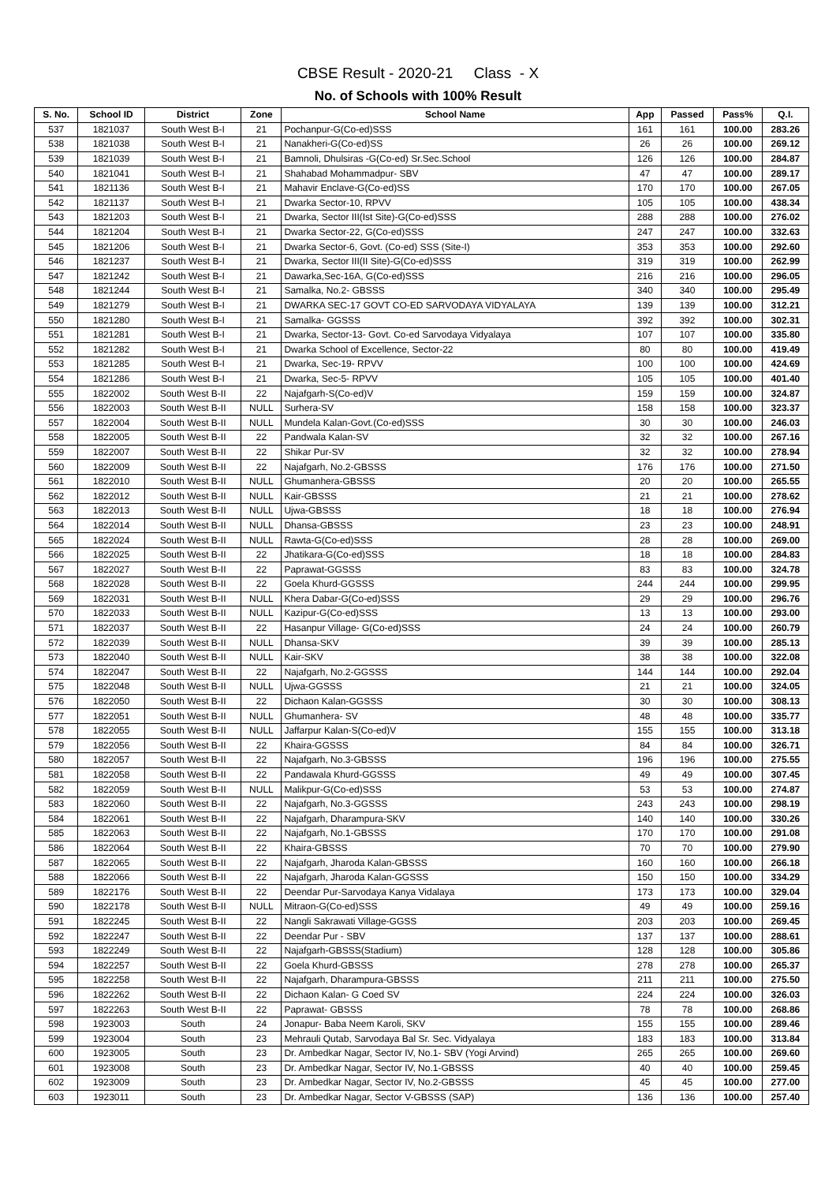CBSE Result - 2020-21 Class - X
No. of Schools with 100% Result
| S. No. | School ID | District | Zone | School Name | App | Passed | Pass% | Q.I. |
| --- | --- | --- | --- | --- | --- | --- | --- | --- |
| 537 | 1821037 | South West B-I | 21 | Pochanpur-G(Co-ed)SSS | 161 | 161 | 100.00 | 283.26 |
| 538 | 1821038 | South West B-I | 21 | Nanakheri-G(Co-ed)SS | 26 | 26 | 100.00 | 269.12 |
| 539 | 1821039 | South West B-I | 21 | Bamnoli, Dhulsiras -G(Co-ed) Sr.Sec.School | 126 | 126 | 100.00 | 284.87 |
| 540 | 1821041 | South West B-I | 21 | Shahabad Mohammadpur- SBV | 47 | 47 | 100.00 | 289.17 |
| 541 | 1821136 | South West B-I | 21 | Mahavir Enclave-G(Co-ed)SS | 170 | 170 | 100.00 | 267.05 |
| 542 | 1821137 | South West B-I | 21 | Dwarka Sector-10, RPVV | 105 | 105 | 100.00 | 438.34 |
| 543 | 1821203 | South West B-I | 21 | Dwarka, Sector III(Ist Site)-G(Co-ed)SSS | 288 | 288 | 100.00 | 276.02 |
| 544 | 1821204 | South West B-I | 21 | Dwarka Sector-22, G(Co-ed)SSS | 247 | 247 | 100.00 | 332.63 |
| 545 | 1821206 | South West B-I | 21 | Dwarka Sector-6, Govt. (Co-ed) SSS (Site-I) | 353 | 353 | 100.00 | 292.60 |
| 546 | 1821237 | South West B-I | 21 | Dwarka, Sector III(II Site)-G(Co-ed)SSS | 319 | 319 | 100.00 | 262.99 |
| 547 | 1821242 | South West B-I | 21 | Dawarka,Sec-16A, G(Co-ed)SSS | 216 | 216 | 100.00 | 296.05 |
| 548 | 1821244 | South West B-I | 21 | Samalka, No.2- GBSSS | 340 | 340 | 100.00 | 295.49 |
| 549 | 1821279 | South West B-I | 21 | DWARKA SEC-17 GOVT CO-ED SARVODAYA VIDYALAYA | 139 | 139 | 100.00 | 312.21 |
| 550 | 1821280 | South West B-I | 21 | Samalka- GGSSS | 392 | 392 | 100.00 | 302.31 |
| 551 | 1821281 | South West B-I | 21 | Dwarka, Sector-13- Govt. Co-ed Sarvodaya Vidyalaya | 107 | 107 | 100.00 | 335.80 |
| 552 | 1821282 | South West B-I | 21 | Dwarka School of Excellence, Sector-22 | 80 | 80 | 100.00 | 419.49 |
| 553 | 1821285 | South West B-I | 21 | Dwarka, Sec-19- RPVV | 100 | 100 | 100.00 | 424.69 |
| 554 | 1821286 | South West B-I | 21 | Dwarka, Sec-5- RPVV | 105 | 105 | 100.00 | 401.40 |
| 555 | 1822002 | South West B-II | 22 | Najafgarh-S(Co-ed)V | 159 | 159 | 100.00 | 324.87 |
| 556 | 1822003 | South West B-II | NULL | Surhera-SV | 158 | 158 | 100.00 | 323.37 |
| 557 | 1822004 | South West B-II | NULL | Mundela Kalan-Govt.(Co-ed)SSS | 30 | 30 | 100.00 | 246.03 |
| 558 | 1822005 | South West B-II | 22 | Pandwala Kalan-SV | 32 | 32 | 100.00 | 267.16 |
| 559 | 1822007 | South West B-II | 22 | Shikar Pur-SV | 32 | 32 | 100.00 | 278.94 |
| 560 | 1822009 | South West B-II | 22 | Najafgarh, No.2-GBSSS | 176 | 176 | 100.00 | 271.50 |
| 561 | 1822010 | South West B-II | NULL | Ghumanhera-GBSSS | 20 | 20 | 100.00 | 265.55 |
| 562 | 1822012 | South West B-II | NULL | Kair-GBSSS | 21 | 21 | 100.00 | 278.62 |
| 563 | 1822013 | South West B-II | NULL | Ujwa-GBSSS | 18 | 18 | 100.00 | 276.94 |
| 564 | 1822014 | South West B-II | NULL | Dhansa-GBSSS | 23 | 23 | 100.00 | 248.91 |
| 565 | 1822024 | South West B-II | NULL | Rawta-G(Co-ed)SSS | 28 | 28 | 100.00 | 269.00 |
| 566 | 1822025 | South West B-II | 22 | Jhatikara-G(Co-ed)SSS | 18 | 18 | 100.00 | 284.83 |
| 567 | 1822027 | South West B-II | 22 | Paprawat-GGSSS | 83 | 83 | 100.00 | 324.78 |
| 568 | 1822028 | South West B-II | 22 | Goela Khurd-GGSSS | 244 | 244 | 100.00 | 299.95 |
| 569 | 1822031 | South West B-II | NULL | Khera Dabar-G(Co-ed)SSS | 29 | 29 | 100.00 | 296.76 |
| 570 | 1822033 | South West B-II | NULL | Kazipur-G(Co-ed)SSS | 13 | 13 | 100.00 | 293.00 |
| 571 | 1822037 | South West B-II | 22 | Hasanpur Village- G(Co-ed)SSS | 24 | 24 | 100.00 | 260.79 |
| 572 | 1822039 | South West B-II | NULL | Dhansa-SKV | 39 | 39 | 100.00 | 285.13 |
| 573 | 1822040 | South West B-II | NULL | Kair-SKV | 38 | 38 | 100.00 | 322.08 |
| 574 | 1822047 | South West B-II | 22 | Najafgarh, No.2-GGSSS | 144 | 144 | 100.00 | 292.04 |
| 575 | 1822048 | South West B-II | NULL | Ujwa-GGSSS | 21 | 21 | 100.00 | 324.05 |
| 576 | 1822050 | South West B-II | 22 | Dichaon Kalan-GGSSS | 30 | 30 | 100.00 | 308.13 |
| 577 | 1822051 | South West B-II | NULL | Ghumanhera- SV | 48 | 48 | 100.00 | 335.77 |
| 578 | 1822055 | South West B-II | NULL | Jaffarpur Kalan-S(Co-ed)V | 155 | 155 | 100.00 | 313.18 |
| 579 | 1822056 | South West B-II | 22 | Khaira-GGSSS | 84 | 84 | 100.00 | 326.71 |
| 580 | 1822057 | South West B-II | 22 | Najafgarh, No.3-GBSSS | 196 | 196 | 100.00 | 275.55 |
| 581 | 1822058 | South West B-II | 22 | Pandawala Khurd-GGSSS | 49 | 49 | 100.00 | 307.45 |
| 582 | 1822059 | South West B-II | NULL | Malikpur-G(Co-ed)SSS | 53 | 53 | 100.00 | 274.87 |
| 583 | 1822060 | South West B-II | 22 | Najafgarh, No.3-GGSSS | 243 | 243 | 100.00 | 298.19 |
| 584 | 1822061 | South West B-II | 22 | Najafgarh, Dharampura-SKV | 140 | 140 | 100.00 | 330.26 |
| 585 | 1822063 | South West B-II | 22 | Najafgarh, No.1-GBSSS | 170 | 170 | 100.00 | 291.08 |
| 586 | 1822064 | South West B-II | 22 | Khaira-GBSSS | 70 | 70 | 100.00 | 279.90 |
| 587 | 1822065 | South West B-II | 22 | Najafgarh, Jharoda Kalan-GBSSS | 160 | 160 | 100.00 | 266.18 |
| 588 | 1822066 | South West B-II | 22 | Najafgarh, Jharoda Kalan-GGSSS | 150 | 150 | 100.00 | 334.29 |
| 589 | 1822176 | South West B-II | 22 | Deendar Pur-Sarvodaya Kanya Vidalaya | 173 | 173 | 100.00 | 329.04 |
| 590 | 1822178 | South West B-II | NULL | Mitraon-G(Co-ed)SSS | 49 | 49 | 100.00 | 259.16 |
| 591 | 1822245 | South West B-II | 22 | Nangli Sakrawati Village-GGSS | 203 | 203 | 100.00 | 269.45 |
| 592 | 1822247 | South West B-II | 22 | Deendar Pur - SBV | 137 | 137 | 100.00 | 288.61 |
| 593 | 1822249 | South West B-II | 22 | Najafgarh-GBSSS(Stadium) | 128 | 128 | 100.00 | 305.86 |
| 594 | 1822257 | South West B-II | 22 | Goela Khurd-GBSSS | 278 | 278 | 100.00 | 265.37 |
| 595 | 1822258 | South West B-II | 22 | Najafgarh, Dharampura-GBSSS | 211 | 211 | 100.00 | 275.50 |
| 596 | 1822262 | South West B-II | 22 | Dichaon Kalan- G Coed SV | 224 | 224 | 100.00 | 326.03 |
| 597 | 1822263 | South West B-II | 22 | Paprawat- GBSSS | 78 | 78 | 100.00 | 268.86 |
| 598 | 1923003 | South | 24 | Jonapur- Baba Neem Karoli, SKV | 155 | 155 | 100.00 | 289.46 |
| 599 | 1923004 | South | 23 | Mehrauli Qutab, Sarvodaya Bal Sr. Sec. Vidyalaya | 183 | 183 | 100.00 | 313.84 |
| 600 | 1923005 | South | 23 | Dr. Ambedkar Nagar, Sector IV, No.1- SBV (Yogi Arvind) | 265 | 265 | 100.00 | 269.60 |
| 601 | 1923008 | South | 23 | Dr. Ambedkar Nagar, Sector IV, No.1-GBSSS | 40 | 40 | 100.00 | 259.45 |
| 602 | 1923009 | South | 23 | Dr. Ambedkar Nagar, Sector IV, No.2-GBSSS | 45 | 45 | 100.00 | 277.00 |
| 603 | 1923011 | South | 23 | Dr. Ambedkar Nagar, Sector V-GBSSS (SAP) | 136 | 136 | 100.00 | 257.40 |